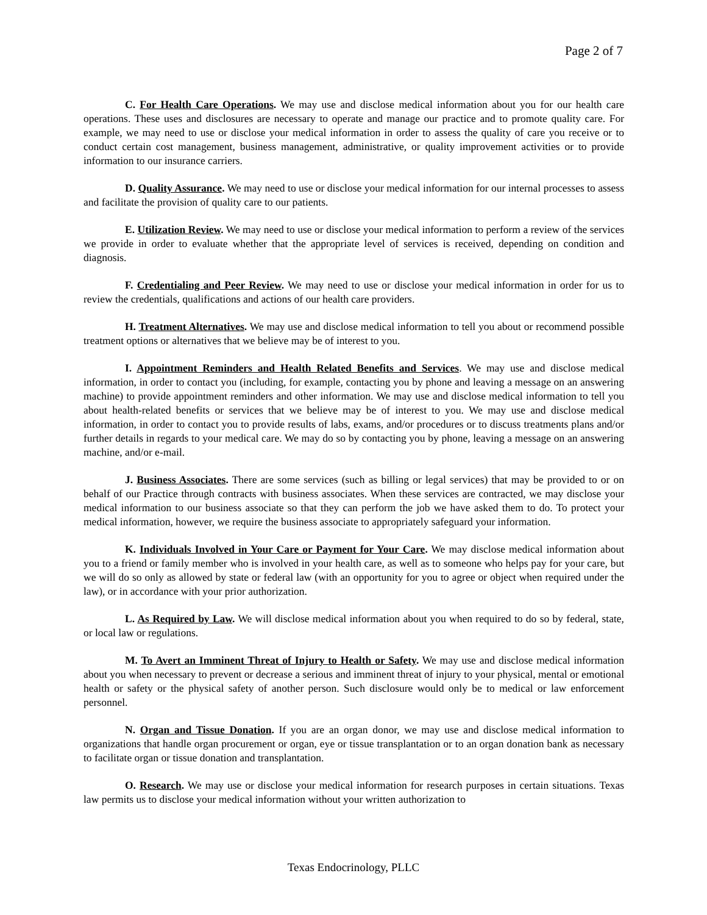Page 2 of 7
C. For Health Care Operations. We may use and disclose medical information about you for our health care operations. These uses and disclosures are necessary to operate and manage our practice and to promote quality care. For example, we may need to use or disclose your medical information in order to assess the quality of care you receive or to conduct certain cost management, business management, administrative, or quality improvement activities or to provide information to our insurance carriers.
D. Quality Assurance. We may need to use or disclose your medical information for our internal processes to assess and facilitate the provision of quality care to our patients.
E. Utilization Review. We may need to use or disclose your medical information to perform a review of the services we provide in order to evaluate whether that the appropriate level of services is received, depending on condition and diagnosis.
F. Credentialing and Peer Review. We may need to use or disclose your medical information in order for us to review the credentials, qualifications and actions of our health care providers.
H. Treatment Alternatives. We may use and disclose medical information to tell you about or recommend possible treatment options or alternatives that we believe may be of interest to you.
I. Appointment Reminders and Health Related Benefits and Services. We may use and disclose medical information, in order to contact you (including, for example, contacting you by phone and leaving a message on an answering machine) to provide appointment reminders and other information. We may use and disclose medical information to tell you about health-related benefits or services that we believe may be of interest to you. We may use and disclose medical information, in order to contact you to provide results of labs, exams, and/or procedures or to discuss treatments plans and/or further details in regards to your medical care. We may do so by contacting you by phone, leaving a message on an answering machine, and/or e-mail.
J. Business Associates. There are some services (such as billing or legal services) that may be provided to or on behalf of our Practice through contracts with business associates. When these services are contracted, we may disclose your medical information to our business associate so that they can perform the job we have asked them to do. To protect your medical information, however, we require the business associate to appropriately safeguard your information.
K. Individuals Involved in Your Care or Payment for Your Care. We may disclose medical information about you to a friend or family member who is involved in your health care, as well as to someone who helps pay for your care, but we will do so only as allowed by state or federal law (with an opportunity for you to agree or object when required under the law), or in accordance with your prior authorization.
L. As Required by Law. We will disclose medical information about you when required to do so by federal, state, or local law or regulations.
M. To Avert an Imminent Threat of Injury to Health or Safety. We may use and disclose medical information about you when necessary to prevent or decrease a serious and imminent threat of injury to your physical, mental or emotional health or safety or the physical safety of another person. Such disclosure would only be to medical or law enforcement personnel.
N. Organ and Tissue Donation. If you are an organ donor, we may use and disclose medical information to organizations that handle organ procurement or organ, eye or tissue transplantation or to an organ donation bank as necessary to facilitate organ or tissue donation and transplantation.
O. Research. We may use or disclose your medical information for research purposes in certain situations. Texas law permits us to disclose your medical information without your written authorization to
Texas Endocrinology, PLLC